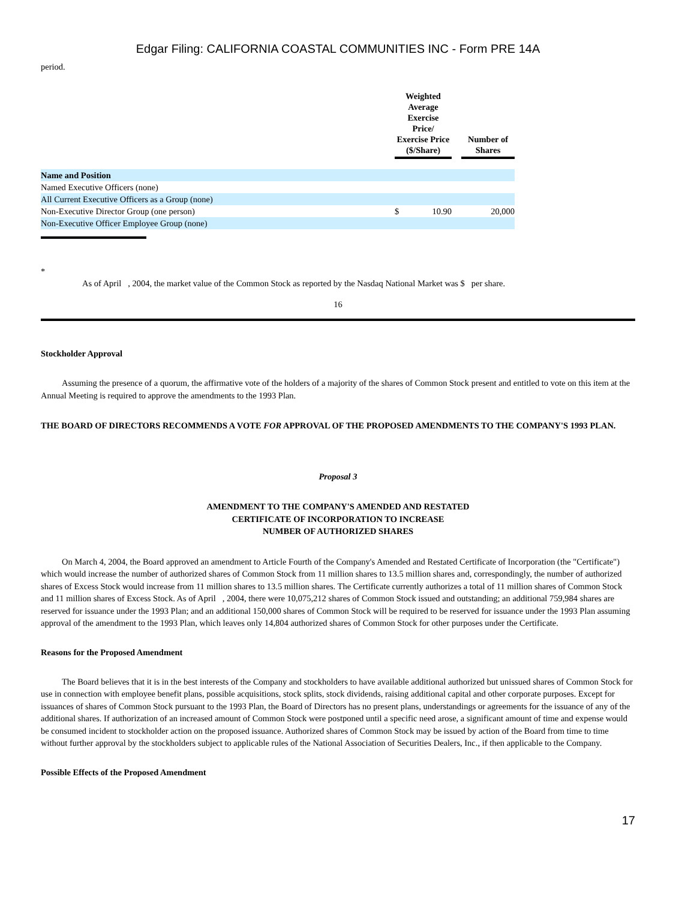Edgar Filing: CALIFORNIA COASTAL COMMUNITIES INC - Form PRE 14A
period.
| | Weighted Average Exercise Price/ Exercise Price ($/Share) | | Number of Shares |
| --- | --- | --- | --- |
| Name and Position | | | |
| Named Executive Officers (none) | | | |
| All Current Executive Officers as a Group (none) | | | |
| Non-Executive Director Group (one person) | $ 10.90 | | 20,000 |
| Non-Executive Officer Employee Group (none) | | | |
*
As of April , 2004, the market value of the Common Stock as reported by the Nasdaq National Market was $ per share.
16
Stockholder Approval
Assuming the presence of a quorum, the affirmative vote of the holders of a majority of the shares of Common Stock present and entitled to vote on this item at the Annual Meeting is required to approve the amendments to the 1993 Plan.
THE BOARD OF DIRECTORS RECOMMENDS A VOTE FOR APPROVAL OF THE PROPOSED AMENDMENTS TO THE COMPANY'S 1993 PLAN.
Proposal 3
AMENDMENT TO THE COMPANY'S AMENDED AND RESTATED
CERTIFICATE OF INCORPORATION TO INCREASE
NUMBER OF AUTHORIZED SHARES
On March 4, 2004, the Board approved an amendment to Article Fourth of the Company's Amended and Restated Certificate of Incorporation (the "Certificate") which would increase the number of authorized shares of Common Stock from 11 million shares to 13.5 million shares and, correspondingly, the number of authorized shares of Excess Stock would increase from 11 million shares to 13.5 million shares. The Certificate currently authorizes a total of 11 million shares of Common Stock and 11 million shares of Excess Stock. As of April , 2004, there were 10,075,212 shares of Common Stock issued and outstanding; an additional 759,984 shares are reserved for issuance under the 1993 Plan; and an additional 150,000 shares of Common Stock will be required to be reserved for issuance under the 1993 Plan assuming approval of the amendment to the 1993 Plan, which leaves only 14,804 authorized shares of Common Stock for other purposes under the Certificate.
Reasons for the Proposed Amendment
The Board believes that it is in the best interests of the Company and stockholders to have available additional authorized but unissued shares of Common Stock for use in connection with employee benefit plans, possible acquisitions, stock splits, stock dividends, raising additional capital and other corporate purposes. Except for issuances of shares of Common Stock pursuant to the 1993 Plan, the Board of Directors has no present plans, understandings or agreements for the issuance of any of the additional shares. If authorization of an increased amount of Common Stock were postponed until a specific need arose, a significant amount of time and expense would be consumed incident to stockholder action on the proposed issuance. Authorized shares of Common Stock may be issued by action of the Board from time to time without further approval by the stockholders subject to applicable rules of the National Association of Securities Dealers, Inc., if then applicable to the Company.
Possible Effects of the Proposed Amendment
17